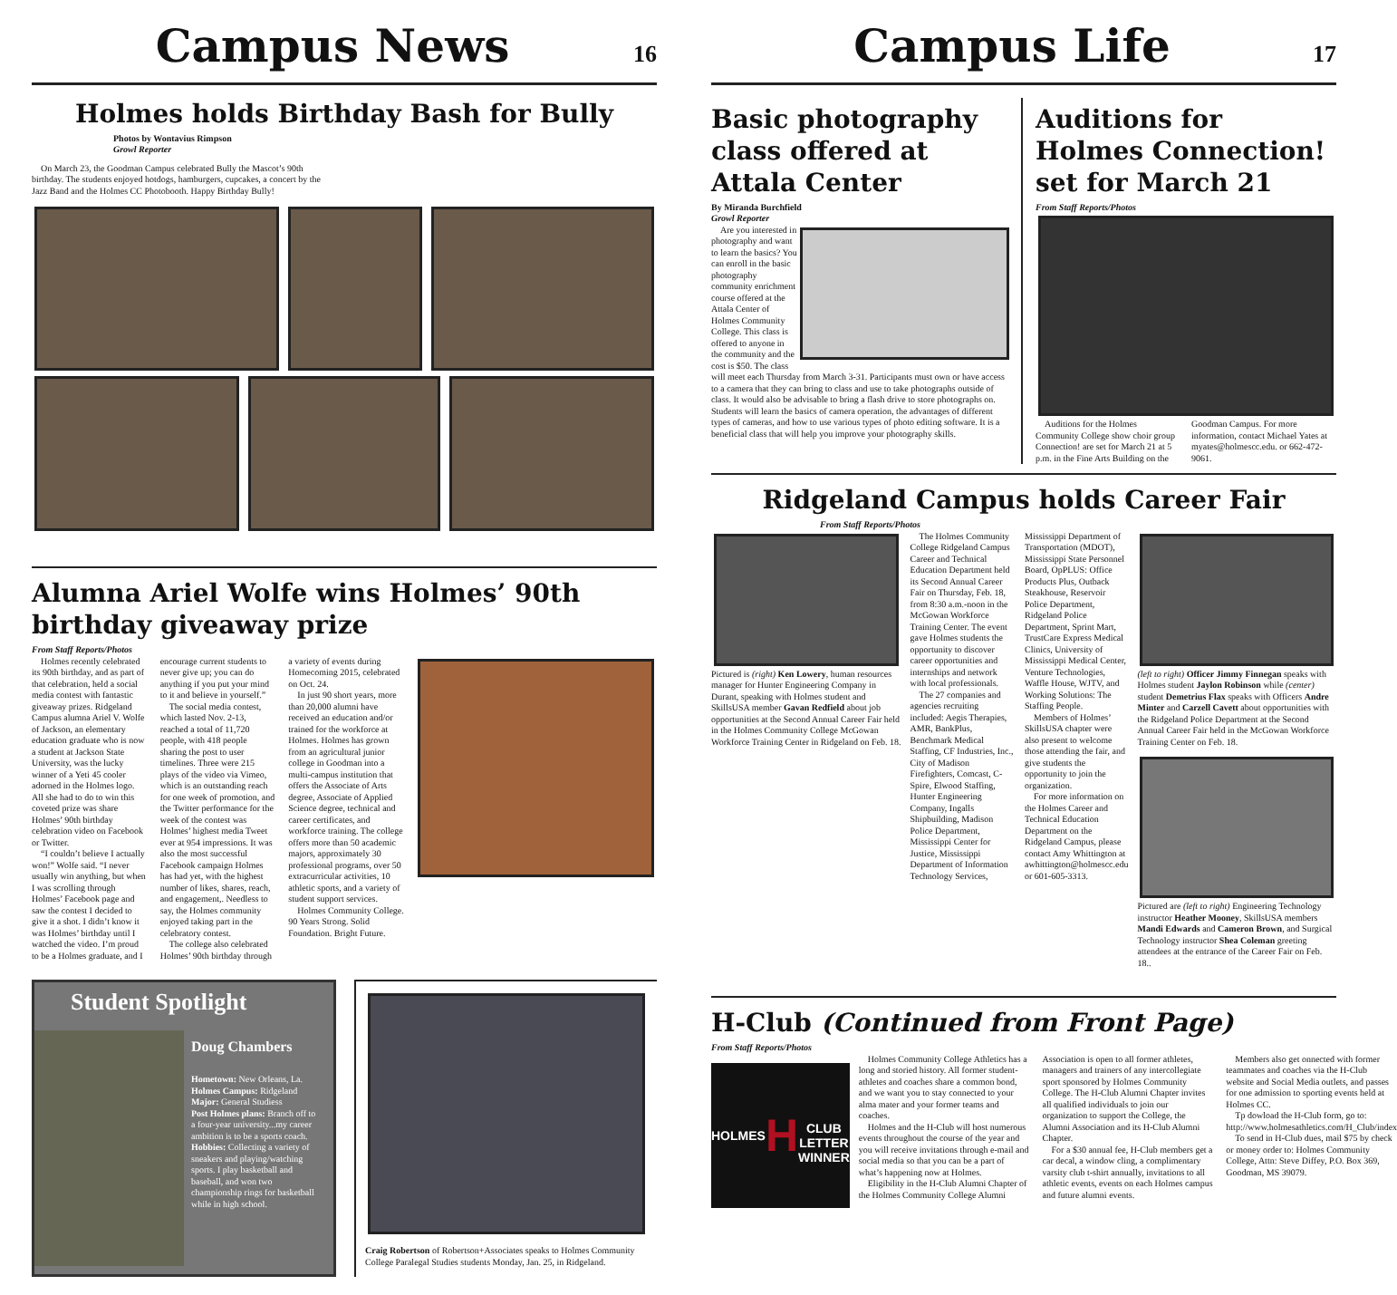Campus News
16
Holmes holds Birthday Bash for Bully
Photos by Wontavius Rimpson
Growl Reporter
On March 23, the Goodman Campus celebrated Bully the Mascot’s 90th birthday. The students enjoyed hotdogs, hamburgers, cupcakes, a concert by the Jazz Band and the Holmes CC Photobooth. Happy Birthday Bully!
Alumna Ariel Wolfe wins Holmes’ 90th birthday giveaway prize
From Staff Reports/Photos
Holmes recently celebrated its 90th birthday, and as part of that celebration, held a social media contest with fantastic giveaway prizes. Ridgeland Campus alumna Ariel V. Wolfe of Jackson, an elementary education graduate who is now a student at Jackson State University, was the lucky winner of a Yeti 45 cooler adorned in the Holmes logo. All she had to do to win this coveted prize was share Holmes’ 90th birthday celebration video on Facebook or Twitter.
“I couldn’t believe I actually won!” Wolfe said. “I never usually win anything, but when I was scrolling through Holmes’ Facebook page and saw the contest I decided to give it a shot. I didn’t know it was Holmes’ birthday until I watched the video. I’m proud to be a Holmes graduate, and I encourage current students to never give up; you can do anything if you put your mind to it and believe in yourself.”
The social media contest, which lasted Nov. 2-13, reached a total of 11,720 people, with 418 people sharing the post to user timelines. Three were 215 plays of the video via Vimeo, which is an outstanding reach for one week of promotion, and the Twitter performance for the week of the contest was Holmes’ highest media Tweet ever at 954 impressions. It was also the most successful Facebook campaign Holmes has had yet, with the highest number of likes, shares, reach, and engagement,. Needless to say, the Holmes community enjoyed taking part in the celebratory contest.
The college also celebrated Holmes’ 90th birthday through a variety of events during Homecoming 2015, celebrated on Oct. 24.
In just 90 short years, more than 20,000 alumni have received an education and/or trained for the workforce at Holmes. Holmes has grown from an agricultural junior college in Goodman into a multi-campus institution that offers the Associate of Arts degree, Associate of Applied Science degree, technical and career certificates, and workforce training. The college offers more than 50 academic majors, approximately 30 professional programs, over 50 extracurricular activities, 10 athletic sports, and a variety of student support services.
Holmes Community College. 90 Years Strong. Solid Foundation. Bright Future.
Student Spotlight
Doug Chambers
Hometown: New Orleans, La.
Holmes Campus: Ridgeland
Major: General Studiess
Post Holmes plans: Branch off to a four-year university...my career ambition is to be a sports coach.
Hobbies: Collecting a variety of sneakers and playing/watching sports. I play basketball and baseball, and won two championship rings for basketball while in high school.
Craig Robertson of Robertson+Associates speaks to Holmes Community College Paralegal Studies students Monday, Jan. 25, in Ridgeland.
Campus Life
17
Basic photography class offered at Attala Center
By Miranda Burchfield
Growl Reporter
Are you interested in photography and want to learn the basics? You can enroll in the basic photography community enrichment course offered at the Attala Center of Holmes Community College. This class is offered to anyone in the community and the cost is $50. The class will meet each Thursday from March 3-31. Participants must own or have access to a camera that they can bring to class and use to take photographs outside of class. It would also be advisable to bring a flash drive to store photographs on. Students will learn the basics of camera operation, the advantages of different types of cameras, and how to use various types of photo editing software. It is a beneficial class that will help you improve your photography skills.
Auditions for Holmes Connection! set for March 21
From Staff Reports/Photos
Auditions for the Holmes Community College show choir group Connection! are set for March 21 at 5 p.m. in the Fine Arts Building on the Goodman Campus. For more information, contact Michael Yates at myates@holmescc.edu. or 662-472-9061.
Ridgeland Campus holds Career Fair
From Staff Reports/Photos
Pictured is (right) Ken Lowery, human resources manager for Hunter Engineering Company in Durant, speaking with Holmes student and SkillsUSA member Gavan Redfield about job opportunities at the Second Annual Career Fair held in the Holmes Community College McGowan Workforce Training Center in Ridgeland on Feb. 18.
The Holmes Community College Ridgeland Campus Career and Technical Education Department held its Second Annual Career Fair on Thursday, Feb. 18, from 8:30 a.m.-noon in the McGowan Workforce Training Center. The event gave Holmes students the opportunity to discover career opportunities and internships and network with local professionals.
The 27 companies and agencies recruiting included: Aegis Therapies, AMR, BankPlus, Benchmark Medical Staffing, CF Industries, Inc., City of Madison Firefighters, Comcast, C-Spire, Elwood Staffing, Hunter Engineering Company, Ingalls Shipbuilding, Madison Police Department, Mississippi Center for Justice, Mississippi Department of Information Technology Services, Mississippi Department of Transportation (MDOT), Mississippi State Personnel Board, OpPLUS: Office Products Plus, Outback Steakhouse, Reservoir Police Department, Ridgeland Police Department, Sprint Mart, TrustCare Express Medical Clinics, University of Mississippi Medical Center, Venture Technologies, Waffle House, WJTV, and Working Solutions: The Staffing People.
Members of Holmes’ SkillsUSA chapter were also present to welcome those attending the fair, and give students the opportunity to join the organization.
For more information on the Holmes Career and Technical Education Department on the Ridgeland Campus, please contact Amy Whittington at awhittington@holmescc.edu or 601-605-3313.
(left to right) Officer Jimmy Finnegan speaks with Holmes student Jaylon Robinson while (center) student Demetrius Flax speaks with Officers Andre Minter and Carzell Cavett about opportunities with the Ridgeland Police Department at the Second Annual Career Fair held in the McGowan Workforce Training Center on Feb. 18.
Pictured are (left to right) Engineering Technology instructor Heather Mooney, SkillsUSA members Mandi Edwards and Cameron Brown, and Surgical Technology instructor Shea Coleman greeting attendees at the entrance of the Career Fair on Feb. 18..
H-Club (Continued from Front Page)
From Staff Reports/Photos
HOLMES
H
CLUB
LETTER WINNER
Holmes Community College Athletics has a long and storied history. All former student-athletes and coaches share a common bond, and we want you to stay connected to your alma mater and your former teams and coaches.
Holmes and the H-Club will host numerous events throughout the course of the year and you will receive invitations through e-mail and social media so that you can be a part of what’s happening now at Holmes.
Eligibility in the H-Club Alumni Chapter of the Holmes Community College Alumni Association is open to all former athletes, managers and trainers of any intercollegiate sport sponsored by Holmes Community College. The H-Club Alumni Chapter invites all qualified individuals to join our organization to support the College, the Alumni Association and its H-Club Alumni Chapter.
For a $30 annual fee, H-Club members get a car decal, a window cling, a complimentary varsity club t-shirt annually, invitations to all athletic events, events on each Holmes campus and future alumni events.
Members also get onnected with former teammates and coaches via the H-Club website and Social Media outlets, and passes for one admission to sporting events held at Holmes CC.
Tp dowload the H-Club form, go to: http://www.holmesathletics.com/H_Club/index
To send in H-Club dues, mail $75 by check or money order to: Holmes Community College, Attn: Steve Diffey, P.O. Box 369, Goodman, MS 39079.